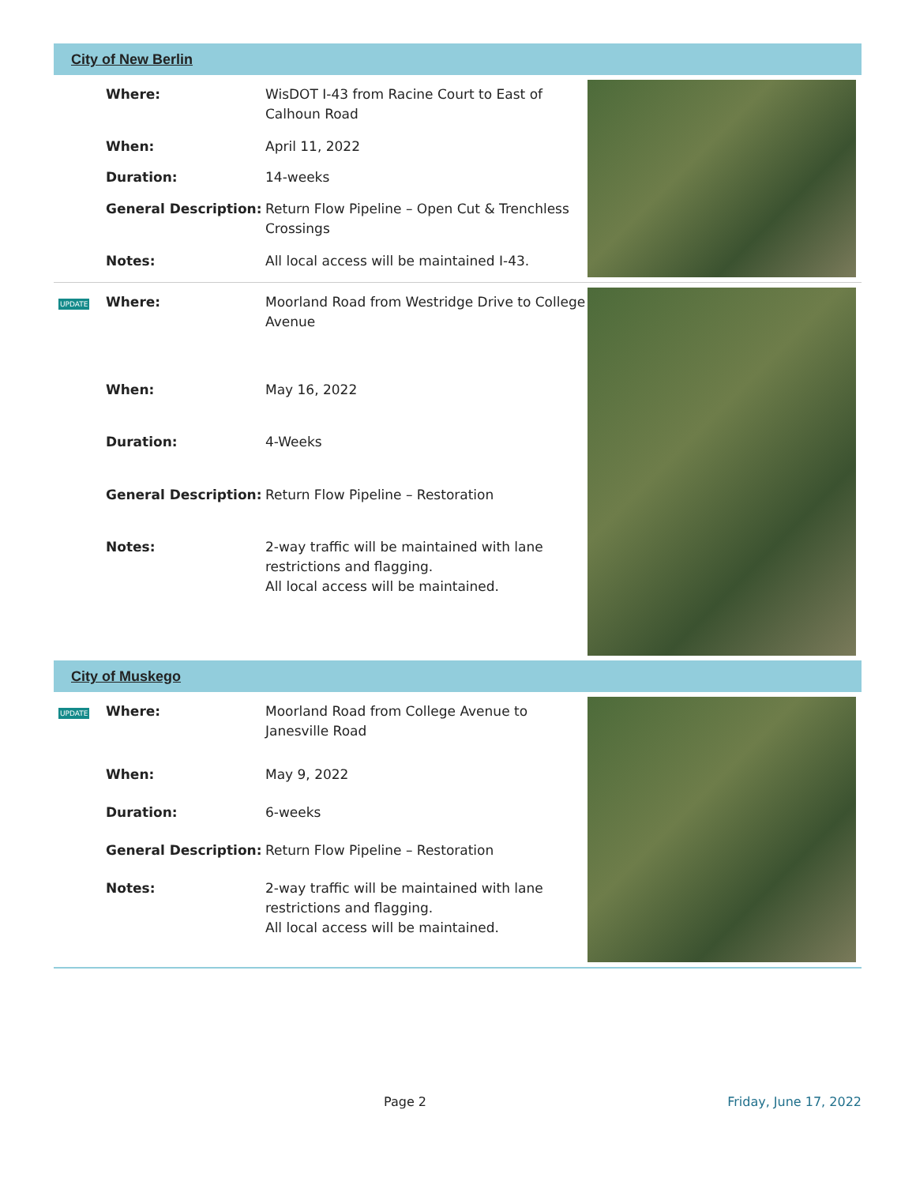City of New Berlin
| | Where: | WisDOT I-43 from Racine Court to East of Calhoun Road |
| | When: | April 11, 2022 |
| | Duration: | 14-weeks |
| | General Description: | Return Flow Pipeline – Open Cut & Trenchless Crossings |
| | Notes: | All local access will be maintained I-43. |
| UPDATE | Where: | Moorland Road from Westridge Drive to College Avenue |
| | When: | May 16, 2022 |
| | Duration: | 4-Weeks |
| | General Description: | Return Flow Pipeline – Restoration |
| | Notes: | 2-way traffic will be maintained with lane restrictions and flagging. All local access will be maintained. |
City of Muskego
| UPDATE | Where: | Moorland Road from College Avenue to Janesville Road |
| | When: | May 9, 2022 |
| | Duration: | 6-weeks |
| | General Description: | Return Flow Pipeline – Restoration |
| | Notes: | 2-way traffic will be maintained with lane restrictions and flagging. All local access will be maintained. |
Page 2 Friday, June 17, 2022